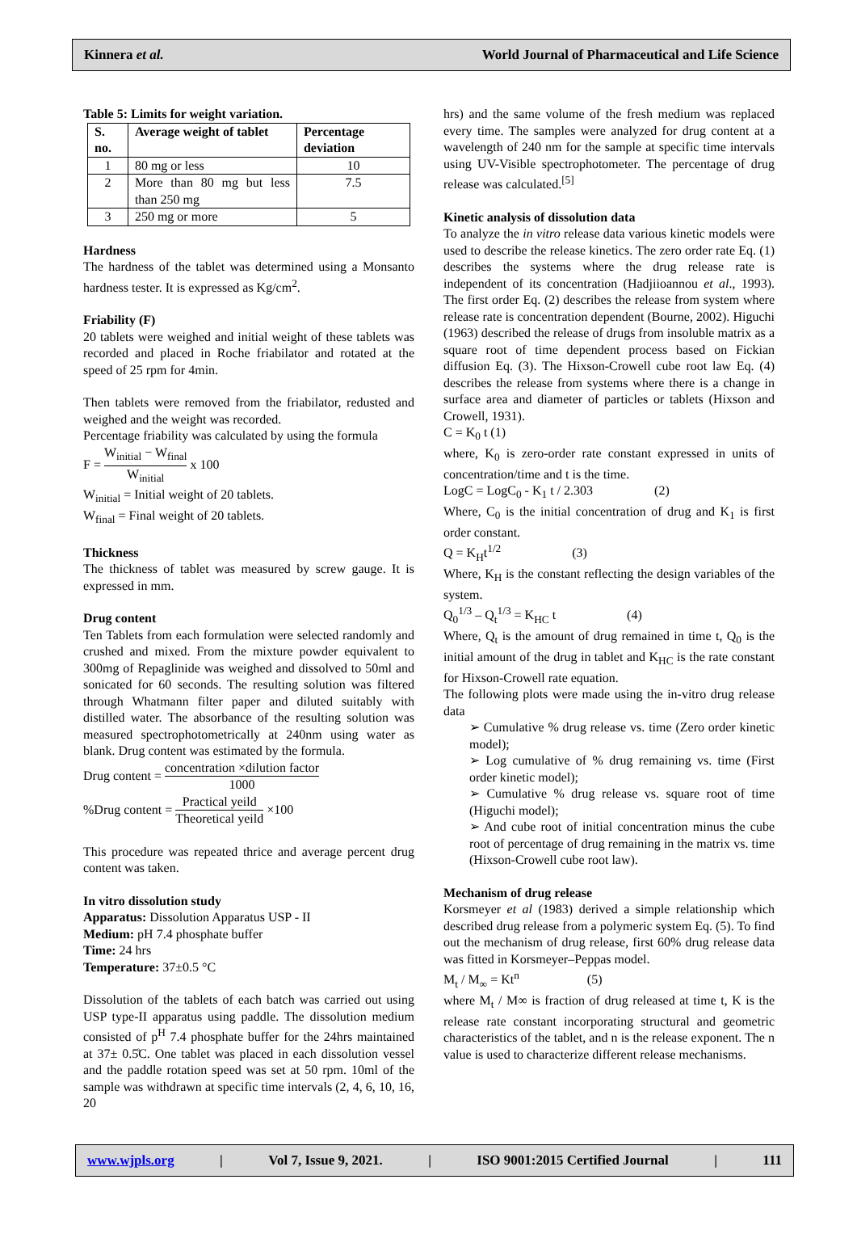Kinnera et al. World Journal of Pharmaceutical and Life Science
Table 5: Limits for weight variation.
| S. no. | Average weight of tablet | Percentage deviation |
| --- | --- | --- |
| 1 | 80 mg or less | 10 |
| 2 | More than 80 mg but less than 250 mg | 7.5 |
| 3 | 250 mg or more | 5 |
Hardness
The hardness of the tablet was determined using a Monsanto hardness tester. It is expressed as Kg/cm<sup>2</sup>.
Friability (F)
20 tablets were weighed and initial weight of these tablets was recorded and placed in Roche friabilator and rotated at the speed of 25 rpm for 4min.
Then tablets were removed from the friabilator, redusted and weighed and the weight was recorded.
Percentage friability was calculated by using the formula
F = W<sub>initial</sub> − W<sub>final</sub> W<sub>initial</sub> x 100
W<sub>initial</sub> = Initial weight of 20 tablets.
W<sub>final</sub> = Final weight of 20 tablets.
Thickness
The thickness of tablet was measured by screw gauge. It is expressed in mm.
Drug content
Ten Tablets from each formulation were selected randomly and crushed and mixed. From the mixture powder equivalent to 300mg of Repaglinide was weighed and dissolved to 50ml and sonicated for 60 seconds. The resulting solution was filtered through Whatmann filter paper and diluted suitably with distilled water. The absorbance of the resulting solution was measured spectrophotometrically at 240nm using water as blank. Drug content was estimated by the formula.
Drug content = concentration ×dilution factor 1000
%Drug content = Practical yeild Theoretical yeild ×100
This procedure was repeated thrice and average percent drug content was taken.
In vitro dissolution study
Apparatus: Dissolution Apparatus USP - II
Medium: pH 7.4 phosphate buffer
Time: 24 hrs
Temperature: 37±0.5 °C
Dissolution of the tablets of each batch was carried out using USP type-II apparatus using paddle. The dissolution medium consisted of p<sup>H</sup> 7.4 phosphate buffer for the 24hrs maintained at 37± 0.5̊C. One tablet was placed in each dissolution vessel and the paddle rotation speed was set at 50 rpm. 10ml of the sample was withdrawn at specific time intervals (2, 4, 6, 10, 16, 20
hrs) and the same volume of the fresh medium was replaced every time. The samples were analyzed for drug content at a wavelength of 240 nm for the sample at specific time intervals using UV-Visible spectrophotometer. The percentage of drug release was calculated.<sup>[5]</sup>
Kinetic analysis of dissolution data
To analyze the in vitro release data various kinetic models were used to describe the release kinetics. The zero order rate Eq. (1) describes the systems where the drug release rate is independent of its concentration (Hadjiioannou et al., 1993). The first order Eq. (2) describes the release from system where release rate is concentration dependent (Bourne, 2002). Higuchi (1963) described the release of drugs from insoluble matrix as a square root of time dependent process based on Fickian diffusion Eq. (3). The Hixson-Crowell cube root law Eq. (4) describes the release from systems where there is a change in surface area and diameter of particles or tablets (Hixson and Crowell, 1931).
C = K<sub>0</sub> t (1)
where, K<sub>0</sub> is zero-order rate constant expressed in units of concentration/time and t is the time.
LogC = LogC<sub>0</sub> - K<sub>1</sub> t / 2.303 (2)
Where, C<sub>0</sub> is the initial concentration of drug and K<sub>1</sub> is first order constant.
Q = K<sub>H</sub>t<sup>1/2</sup> (3)
Where, K<sub>H</sub> is the constant reflecting the design variables of the system.
Q<sub>0</sub><sup>1/3</sup> – Q<sub>t</sub><sup>1/3</sup> = K<sub>HC</sub> t (4)
Where, Q<sub>t</sub> is the amount of drug remained in time t, Q<sub>0</sub> is the initial amount of the drug in tablet and K<sub>HC</sub> is the rate constant for Hixson-Crowell rate equation.
The following plots were made using the in-vitro drug release data
➢ Cumulative % drug release vs. time (Zero order kinetic model);
➢ Log cumulative of % drug remaining vs. time (First order kinetic model);
➢ Cumulative % drug release vs. square root of time (Higuchi model);
➢ And cube root of initial concentration minus the cube root of percentage of drug remaining in the matrix vs. time (Hixson-Crowell cube root law).
Mechanism of drug release
Korsmeyer et al (1983) derived a simple relationship which described drug release from a polymeric system Eq. (5). To find out the mechanism of drug release, first 60% drug release data was fitted in Korsmeyer–Peppas model.
M<sub>t</sub> / M<sub>∞</sub> = Kt<sup>n</sup> (5)
where M<sub>t</sub> / M∞ is fraction of drug released at time t, K is the release rate constant incorporating structural and geometric characteristics of the tablet, and n is the release exponent. The n value is used to characterize different release mechanisms.
www.wjpls.org | Vol 7, Issue 9, 2021. | ISO 9001:2015 Certified Journal | 111